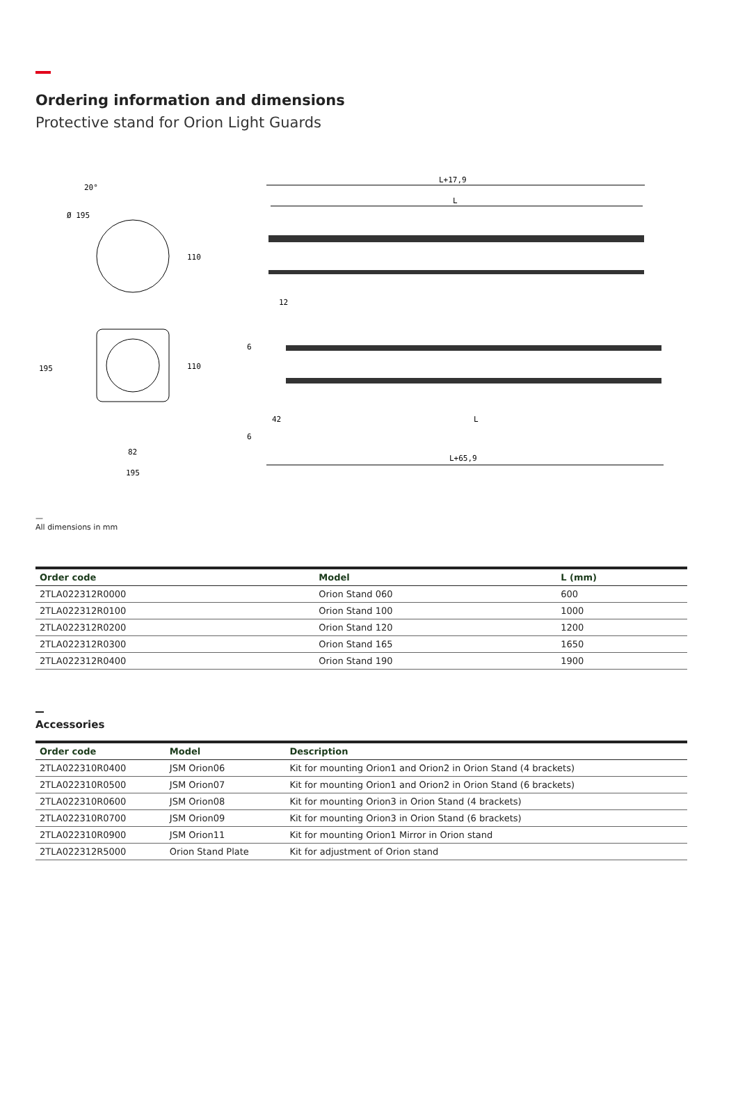Ordering information and dimensions
Protective stand for Orion Light Guards
20°
Ø 195
110
110
195
82
195
L+17,9
L
12
6
42
L
6
L+65,9
—
All dimensions in mm
| Order code | Model | L (mm) |
| --- | --- | --- |
| 2TLA022312R0000 | Orion Stand 060 | 600 |
| 2TLA022312R0100 | Orion Stand 100 | 1000 |
| 2TLA022312R0200 | Orion Stand 120 | 1200 |
| 2TLA022312R0300 | Orion Stand 165 | 1650 |
| 2TLA022312R0400 | Orion Stand 190 | 1900 |
Accessories
| Order code | Model | Description |
| --- | --- | --- |
| 2TLA022310R0400 | JSM Orion06 | Kit for mounting Orion1 and Orion2 in Orion Stand (4 brackets) |
| 2TLA022310R0500 | JSM Orion07 | Kit for mounting Orion1 and Orion2 in Orion Stand (6 brackets) |
| 2TLA022310R0600 | JSM Orion08 | Kit for mounting Orion3 in Orion Stand (4 brackets) |
| 2TLA022310R0700 | JSM Orion09 | Kit for mounting Orion3 in Orion Stand (6 brackets) |
| 2TLA022310R0900 | JSM Orion11 | Kit for mounting Orion1 Mirror in Orion stand |
| 2TLA022312R5000 | Orion Stand Plate | Kit for adjustment of Orion stand |